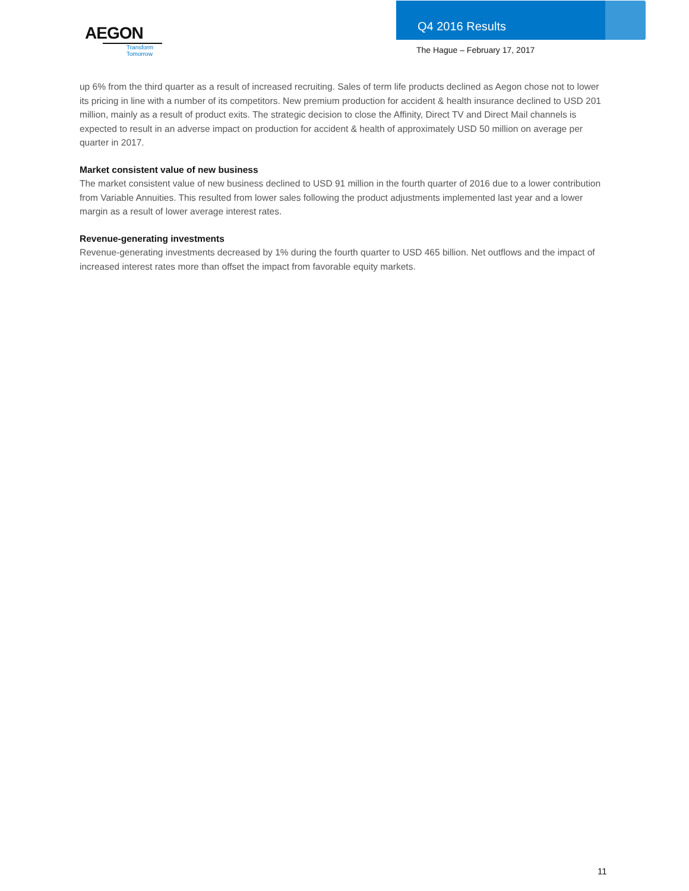AEGON
Transform Tomorrow
Q4 2016 Results
The Hague – February 17, 2017
up 6% from the third quarter as a result of increased recruiting. Sales of term life products declined as Aegon chose not to lower its pricing in line with a number of its competitors. New premium production for accident & health insurance declined to USD 201 million, mainly as a result of product exits. The strategic decision to close the Affinity, Direct TV and Direct Mail channels is expected to result in an adverse impact on production for accident & health of approximately USD 50 million on average per quarter in 2017.
Market consistent value of new business
The market consistent value of new business declined to USD 91 million in the fourth quarter of 2016 due to a lower contribution from Variable Annuities. This resulted from lower sales following the product adjustments implemented last year and a lower margin as a result of lower average interest rates.
Revenue-generating investments
Revenue-generating investments decreased by 1% during the fourth quarter to USD 465 billion. Net outflows and the impact of increased interest rates more than offset the impact from favorable equity markets.
11